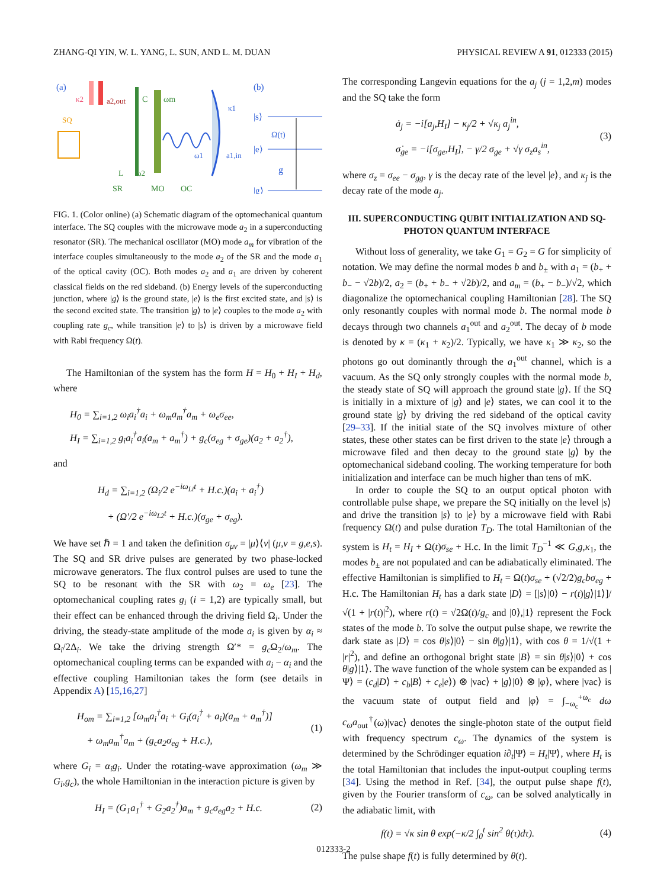ZHANG-QI YIN, W. L. YANG, L. SUN, AND L. M. DUAN PHYSICAL REVIEW A 91, 012333 (2015)
(a)
(b)
κ2
a2,out
SQ
C
ωm
L
ω2
ω1
κ1
a1,in
SR
MO
OC
|s⟩
|e⟩
|g⟩
Ω(t)
g
FIG. 1. (Color online) (a) Schematic diagram of the optomechanical quantum interface. The SQ couples with the microwave mode a<sub>2</sub> in a superconducting resonator (SR). The mechanical oscillator (MO) mode a<sub>m</sub> for vibration of the interface couples simultaneously to the mode a<sub>2</sub> of the SR and the mode a<sub>1</sub> of the optical cavity (OC). Both modes a<sub>2</sub> and a<sub>1</sub> are driven by coherent classical fields on the red sideband. (b) Energy levels of the superconducting junction, where |g⟩ is the ground state, |e⟩ is the first excited state, and |s⟩ is the second excited state. The transition |g⟩ to |e⟩ couples to the mode a<sub>2</sub> with coupling rate g<sub>c</sub>, while transition |e⟩ to |s⟩ is driven by a microwave field with Rabi frequency Ω(t).
The Hamiltonian of the system has the form H = H<sub>0</sub> + H<sub>I</sub> + H<sub>d</sub>, where
H<sub>0</sub> = ∑<sub>i=1,2</sub> ω<sub>i</sub>a<sub>i</sub><sup>†</sup>a<sub>i</sub> + ω<sub>m</sub>a<sub>m</sub><sup>†</sup>a<sub>m</sub> + ω<sub>e</sub>σ<sub>ee</sub>,
H<sub>I</sub> = ∑<sub>i=1,2</sub> g<sub>i</sub>a<sub>i</sub><sup>†</sup>a<sub>i</sub>(a<sub>m</sub> + a<sub>m</sub><sup>†</sup>) + g<sub>c</sub>(σ<sub>eg</sub> + σ<sub>ge</sub>)(a<sub>2</sub> + a<sub>2</sub><sup>†</sup>),
and
H<sub>d</sub> = ∑<sub>i=1,2</sub> (Ω<sub>i</sub>/2 e<sup>−iω<sub>Li</sub>t</sup> + H.c.)(a<sub>i</sub> + a<sub>i</sub><sup>†</sup>)
+ (Ω′/2 e<sup>−iω<sub>L2</sub>t</sup> + H.c.)(σ<sub>ge</sub> + σ<sub>eg</sub>).
We have set ℏ = 1 and taken the definition σ<sub>μν</sub> = |μ⟩⟨ν| (μ,ν = g,e,s). The SQ and SR drive pulses are generated by two phase-locked microwave generators. The flux control pulses are used to tune the SQ to be resonant with the SR with ω<sub>2</sub> = ω<sub>e</sub> [23]. The optomechanical coupling rates g<sub>i</sub> (i = 1,2) are typically small, but their effect can be enhanced through the driving field Ω<sub>i</sub>. Under the driving, the steady-state amplitude of the mode a<sub>i</sub> is given by α<sub>i</sub> ≈ Ω<sub>i</sub>/2Δ<sub>i</sub>. We take the driving strength Ω′* = g<sub>c</sub> Ω<sub>2</sub>/ω<sub>m</sub>. The optomechanical coupling terms can be expanded with a<sub>i</sub> − α<sub>i</sub> and the effective coupling Hamiltonian takes the form (see details in Appendix A) [15,16,27]
H<sub>om</sub> = ∑<sub>i=1,2</sub> [ω<sub>m</sub>a<sub>i</sub><sup>†</sup>a<sub>i</sub> + G<sub>i</sub>(a<sub>i</sub><sup>†</sup> + a<sub>i</sub>)(a<sub>m</sub> + a<sub>m</sub><sup>†</sup>)]
+ ω<sub>m</sub>a<sub>m</sub><sup>†</sup>a<sub>m</sub> + (g<sub>c</sub>a<sub>2</sub>σ<sub>eg</sub> + H.c.), (1)
where G<sub>i</sub> = α<sub>i</sub>g<sub>i</sub>. Under the rotating-wave approximation (ω<sub>m</sub> ≫ G<sub>i</sub>,g<sub>c</sub>), the whole Hamiltonian in the interaction picture is given by
H<sub>I</sub> = (G<sub>1</sub>a<sub>1</sub><sup>†</sup> + G<sub>2</sub>a<sub>2</sub><sup>†</sup>)a<sub>m</sub> + g<sub>c</sub>σ<sub>eg</sub>a<sub>2</sub> + H.c. (2)
The corresponding Langevin equations for the a<sub>j</sub> (j = 1,2,m) modes and the SQ take the form
ȧ<sub>j</sub> = −i[a<sub>j</sub>,H<sub>I</sub>] − κ<sub>j</sub>/2 + √κ<sub>j</sub> a<sub>j</sub><sup>in</sup>,
σ̇<sub>ge</sub> = −i[σ<sub>ge</sub>,H<sub>I</sub>], − γ/2 σ<sub>ge</sub> + √γ σ<sub>z</sub>a<sub>s</sub><sup>in</sup>, (3)
where σ<sub>z</sub> = σ<sub>ee</sub> − σ<sub>gg</sub>, γ is the decay rate of the level |e⟩, and κ<sub>j</sub> is the decay rate of the mode a<sub>j</sub>.
III. SUPERCONDUCTING QUBIT INITIALIZATION AND SQ-PHOTON QUANTUM INTERFACE
Without loss of generality, we take G<sub>1</sub> = G<sub>2</sub> = G for simplicity of notation. We may define the normal modes b and b<sub>±</sub> with a<sub>1</sub> = (b<sub>+</sub> + b<sub>−</sub> − √2b)/2, a<sub>2</sub> = (b<sub>+</sub> + b<sub>−</sub> + √2b)/2, and a<sub>m</sub> = (b<sub>+</sub> − b<sub>−</sub>)/√2, which diagonalize the optomechanical coupling Hamiltonian [28]. The SQ only resonantly couples with normal mode b. The normal mode b decays through two channels a<sub>1</sub><sup>out</sup> and a<sub>2</sub><sup>out</sup>. The decay of b mode is denoted by κ = (κ<sub>1</sub> + κ<sub>2</sub>)/2. Typically, we have κ<sub>1</sub> ≫ κ<sub>2</sub>, so the photons go out dominantly through the a<sub>1</sub><sup>out</sup> channel, which is a vacuum. As the SQ only strongly couples with the normal mode b, the steady state of SQ will approach the ground state |g⟩. If the SQ is initially in a mixture of |g⟩ and |e⟩ states, we can cool it to the ground state |g⟩ by driving the red sideband of the optical cavity [29–33]. If the initial state of the SQ involves mixture of other states, these other states can be first driven to the state |e⟩ through a microwave filed and then decay to the ground state |g⟩ by the optomechanical sideband cooling. The working temperature for both initialization and interface can be much higher than tens of mK.
In order to couple the SQ to an output optical photon with controllable pulse shape, we prepare the SQ initially on the level |s⟩ and drive the transition |s⟩ to |e⟩ by a microwave field with Rabi frequency Ω(t) and pulse duration T<sub>D</sub>. The total Hamiltonian of the system is H<sub>t</sub> = H<sub>I</sub> + Ω(t)σ<sub>se</sub> + H.c. In the limit T<sub>D</sub><sup>−1</sup> ≪ G,g,κ<sub>1</sub>, the modes b<sub>±</sub> are not populated and can be adiabatically eliminated. The effective Hamiltonian is simplified to H<sub>t</sub> = Ω(t)σ<sub>se</sub> + (√2/2)g<sub>c</sub>bσ<sub>eg</sub> + H.c. The Hamiltonian H<sub>t</sub> has a dark state |D⟩ = [|s⟩|0⟩ − r(t)|g⟩|1⟩]/√(1 + |r(t)|<sup>2</sup>), where r(t) = √2Ω(t)/g<sub>c</sub> and |0⟩,|1⟩ represent the Fock states of the mode b. To solve the output pulse shape, we rewrite the dark state as |D⟩ = cos θ|s⟩|0⟩ − sin θ|g⟩|1⟩, with cos θ = 1/√(1 + |r|<sup>2</sup>), and define an orthogonal bright state |B⟩ = sin θ|s⟩|0⟩ + cos θ|g⟩|1⟩. The wave function of the whole system can be expanded as |Ψ⟩ = (c<sub>d</sub>|D⟩ + c<sub>b</sub>|B⟩ + c<sub>e</sub>|e⟩) ⊗ |vac⟩ + |g⟩|0⟩ ⊗ |φ⟩, where |vac⟩ is the vacuum state of output field and |φ⟩ = ∫<sub>−ω<sub>c</sub></sub><sup>+ω<sub>c</sub></sup> dω c<sub>ω</sub>a<sub>out</sub><sup>†</sup>(ω)|vac⟩ denotes the single-photon state of the output field with frequency spectrum c<sub>ω</sub>. The dynamics of the system is determined by the Schrödinger equation i∂<sub>t</sub>|Ψ⟩ = H<sub>t</sub>|Ψ⟩, where H<sub>t</sub> is the total Hamiltonian that includes the input-output coupling terms [34]. Using the method in Ref. [34], the output pulse shape f(t), given by the Fourier transform of c<sub>ω</sub>, can be solved analytically in the adiabatic limit, with
f(t) = √κ sin θ exp(−κ/2 ∫<sub>0</sub><sup>t</sup> sin<sup>2</sup> θ(τ)dτ). (4)
The pulse shape f(t) is fully determined by θ(t).
012333-2